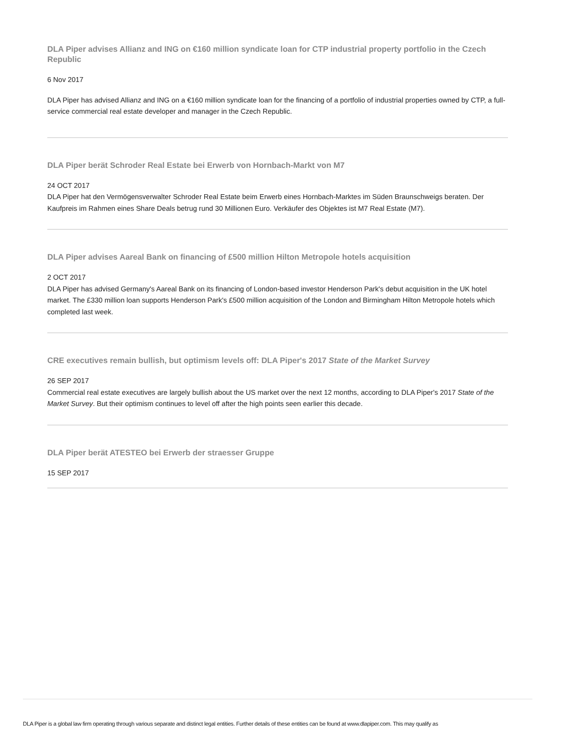DLA Piper advises Allianz and ING on €160 million syndicate loan for CTP industrial property portfolio in the Czech Republic
6 Nov 2017
DLA Piper has advised Allianz and ING on a €160 million syndicate loan for the financing of a portfolio of industrial properties owned by CTP, a full-service commercial real estate developer and manager in the Czech Republic.
DLA Piper berät Schroder Real Estate bei Erwerb von Hornbach-Markt von M7
24 OCT 2017
DLA Piper hat den Vermögensverwalter Schroder Real Estate beim Erwerb eines Hornbach-Marktes im Süden Braunschweigs beraten. Der Kaufpreis im Rahmen eines Share Deals betrug rund 30 Millionen Euro. Verkäufer des Objektes ist M7 Real Estate (M7).
DLA Piper advises Aareal Bank on financing of £500 million Hilton Metropole hotels acquisition
2 OCT 2017
DLA Piper has advised Germany's Aareal Bank on its financing of London-based investor Henderson Park's debut acquisition in the UK hotel market. The £330 million loan supports Henderson Park's £500 million acquisition of the London and Birmingham Hilton Metropole hotels which completed last week.
CRE executives remain bullish, but optimism levels off: DLA Piper's 2017 State of the Market Survey
26 SEP 2017
Commercial real estate executives are largely bullish about the US market over the next 12 months, according to DLA Piper's 2017 State of the Market Survey. But their optimism continues to level off after the high points seen earlier this decade.
DLA Piper berät ATESTEO bei Erwerb der straesser Gruppe
15 SEP 2017
DLA Piper is a global law firm operating through various separate and distinct legal entities. Further details of these entities can be found at www.dlapiper.com. This may qualify as